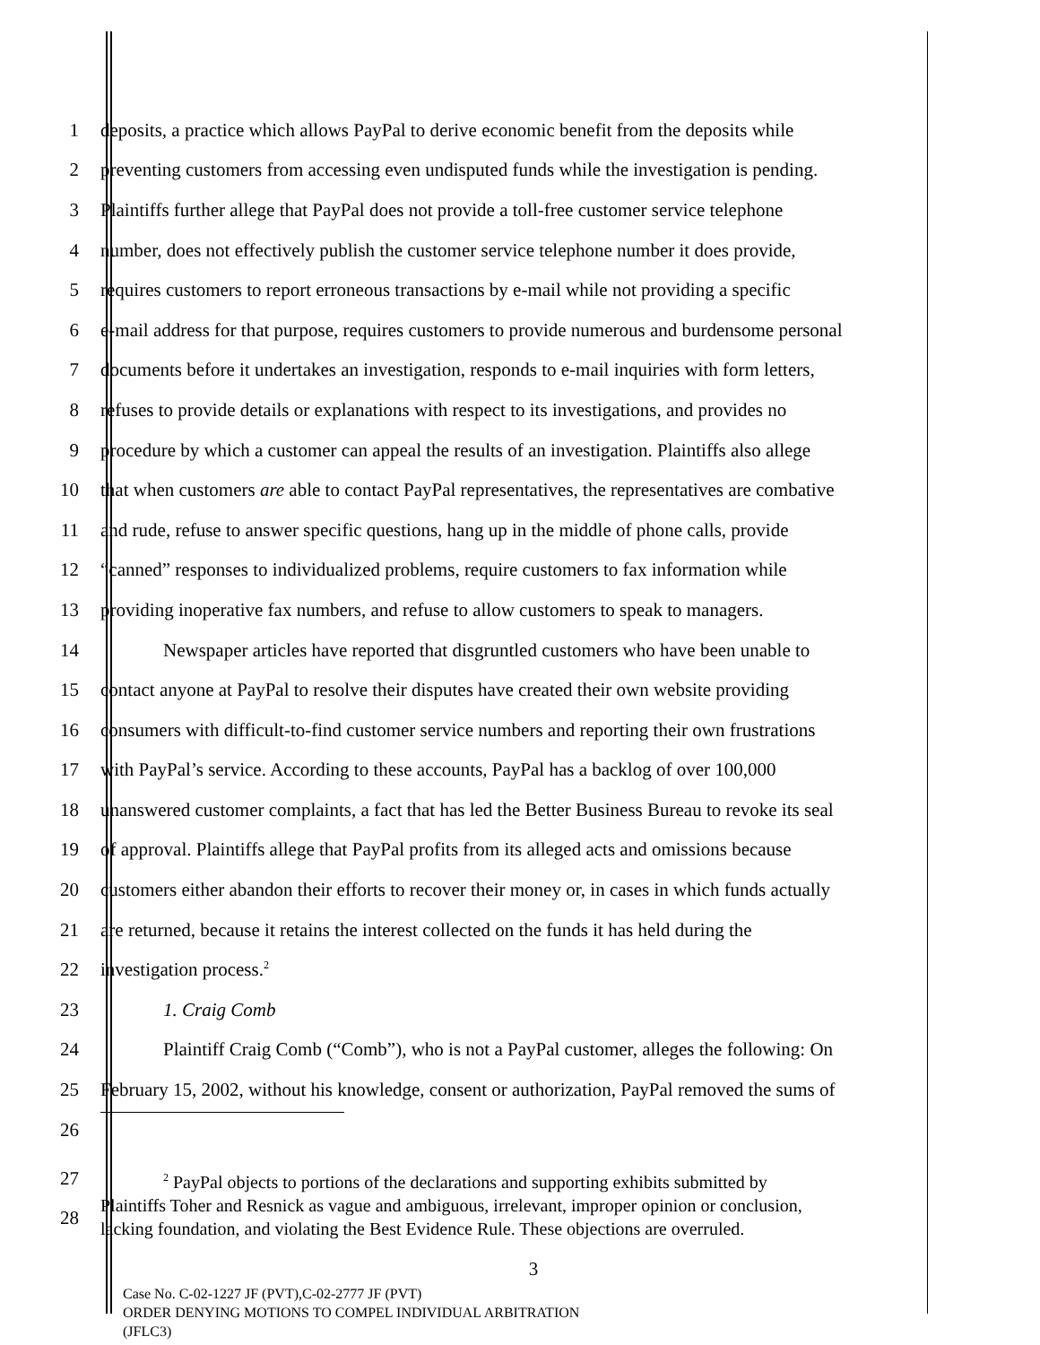1 deposits, a practice which allows PayPal to derive economic benefit from the deposits while
2 preventing customers from accessing even undisputed funds while the investigation is pending.
3 Plaintiffs further allege that PayPal does not provide a toll-free customer service telephone
4 number, does not effectively publish the customer service telephone number it does provide,
5 requires customers to report erroneous transactions by e-mail while not providing a specific
6 e-mail address for that purpose, requires customers to provide numerous and burdensome personal
7 documents before it undertakes an investigation, responds to e-mail inquiries with form letters,
8 refuses to provide details or explanations with respect to its investigations, and provides no
9 procedure by which a customer can appeal the results of an investigation. Plaintiffs also allege
10 that when customers are able to contact PayPal representatives, the representatives are combative
11 and rude, refuse to answer specific questions, hang up in the middle of phone calls, provide
12 “canned” responses to individualized problems, require customers to fax information while
13 providing inoperative fax numbers, and refuse to allow customers to speak to managers.
14 Newspaper articles have reported that disgruntled customers who have been unable to
15 contact anyone at PayPal to resolve their disputes have created their own website providing
16 consumers with difficult-to-find customer service numbers and reporting their own frustrations
17 with PayPal’s service. According to these accounts, PayPal has a backlog of over 100,000
18 unanswered customer complaints, a fact that has led the Better Business Bureau to revoke its seal
19 of approval. Plaintiffs allege that PayPal profits from its alleged acts and omissions because
20 customers either abandon their efforts to recover their money or, in cases in which funds actually
21 are returned, because it retains the interest collected on the funds it has held during the
22 investigation process.<sup>2</sup>
23 1. Craig Comb
24 Plaintiff Craig Comb (“Comb”), who is not a PayPal customer, alleges the following: On
25 February 15, 2002, without his knowledge, consent or authorization, PayPal removed the sums of
26
27
28
<sup>2</sup> PayPal objects to portions of the declarations and supporting exhibits submitted by
Plaintiffs Toher and Resnick as vague and ambiguous, irrelevant, improper opinion or conclusion,
lacking foundation, and violating the Best Evidence Rule. These objections are overruled.
3
Case No. C-02-1227 JF (PVT),C-02-2777 JF (PVT)
ORDER DENYING MOTIONS TO COMPEL INDIVIDUAL ARBITRATION
(JFLC3)